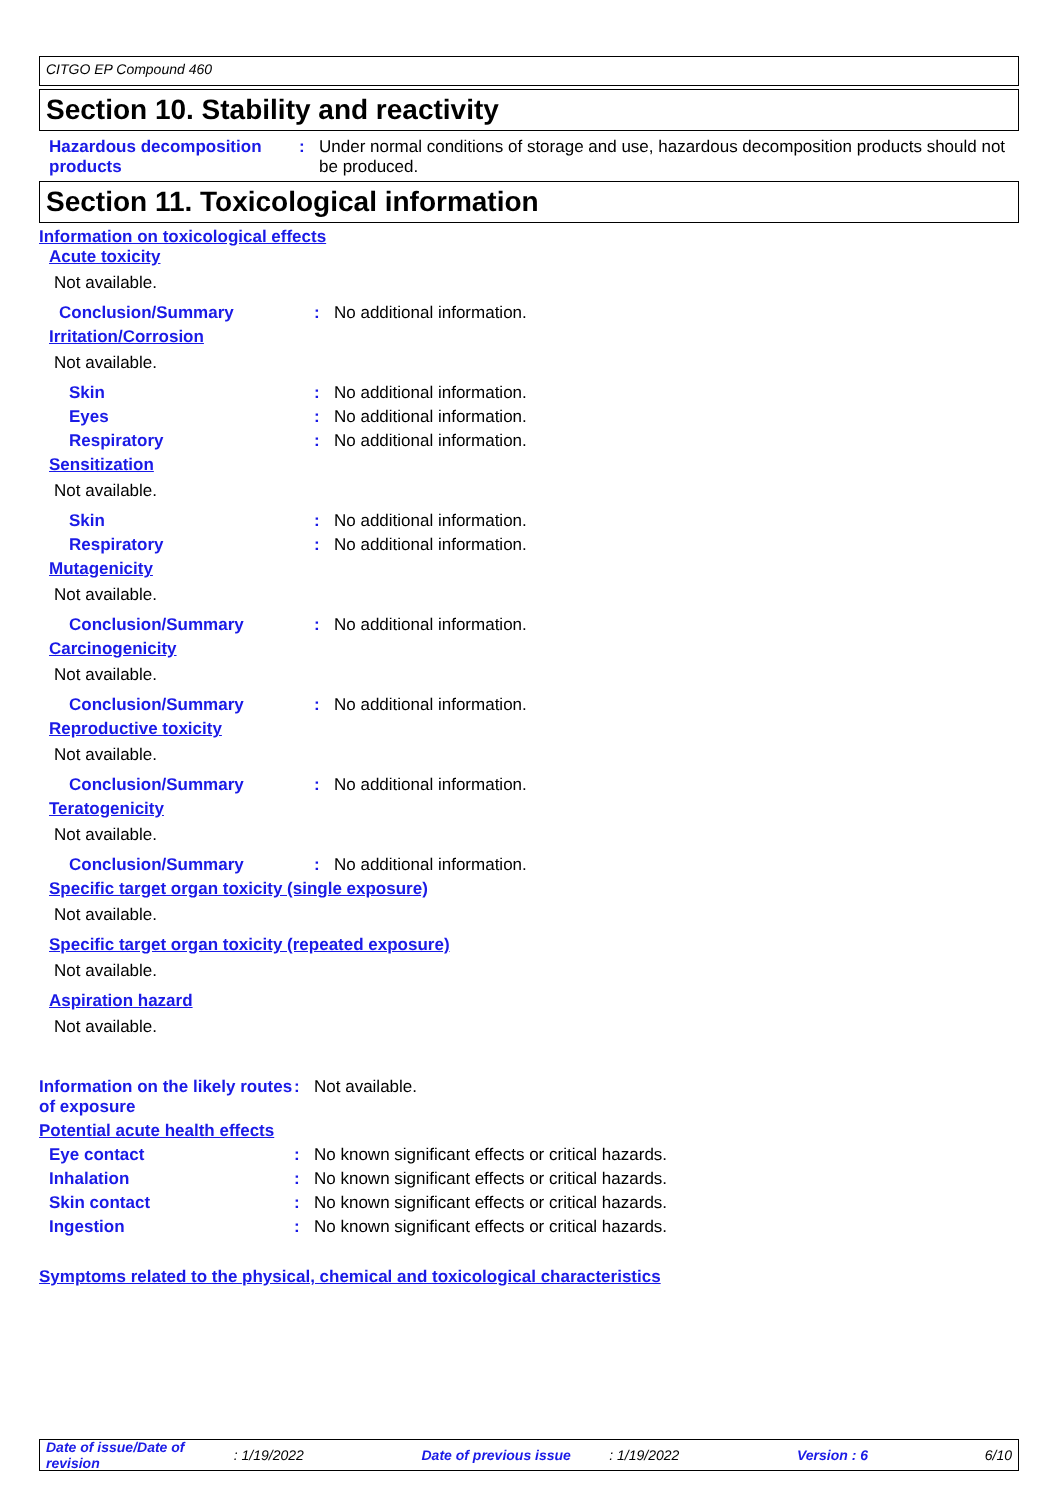CITGO EP Compound 460
Section 10. Stability and reactivity
Hazardous decomposition products
: Under normal conditions of storage and use, hazardous decomposition products should not be produced.
Section 11. Toxicological information
Information on toxicological effects
Acute toxicity
Not available.
Conclusion/Summary : No additional information.
Irritation/Corrosion
Not available.
Skin : No additional information.
Eyes : No additional information.
Respiratory : No additional information.
Sensitization
Not available.
Skin : No additional information.
Respiratory : No additional information.
Mutagenicity
Not available.
Conclusion/Summary : No additional information.
Carcinogenicity
Not available.
Conclusion/Summary : No additional information.
Reproductive toxicity
Not available.
Conclusion/Summary : No additional information.
Teratogenicity
Not available.
Conclusion/Summary : No additional information.
Specific target organ toxicity (single exposure)
Not available.
Specific target organ toxicity (repeated exposure)
Not available.
Aspiration hazard
Not available.
Information on the likely routes of exposure
: Not available.
Potential acute health effects
Eye contact : No known significant effects or critical hazards.
Inhalation : No known significant effects or critical hazards.
Skin contact : No known significant effects or critical hazards.
Ingestion : No known significant effects or critical hazards.
Symptoms related to the physical, chemical and toxicological characteristics
Date of issue/Date of revision: 1/19/2022 Date of previous issue: 1/19/2022 Version : 6 6/10